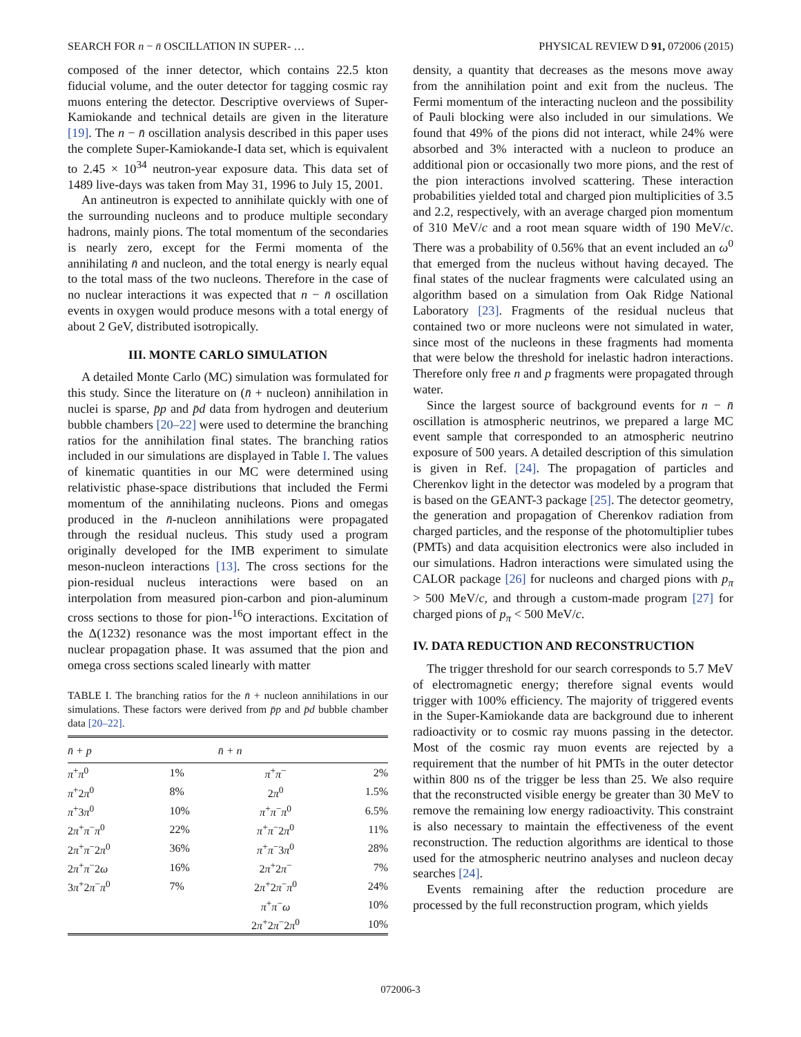SEARCH FOR n − n̄ OSCILLATION IN SUPER- … PHYSICAL REVIEW D 91, 072006 (2015)
composed of the inner detector, which contains 22.5 kton fiducial volume, and the outer detector for tagging cosmic ray muons entering the detector. Descriptive overviews of Super-Kamiokande and technical details are given in the literature [19]. The n − n̄ oscillation analysis described in this paper uses the complete Super-Kamiokande-I data set, which is equivalent to 2.45 × 10<sup>34</sup> neutron-year exposure data. This data set of 1489 live-days was taken from May 31, 1996 to July 15, 2001.
An antineutron is expected to annihilate quickly with one of the surrounding nucleons and to produce multiple secondary hadrons, mainly pions. The total momentum of the secondaries is nearly zero, except for the Fermi momenta of the annihilating n̄ and nucleon, and the total energy is nearly equal to the total mass of the two nucleons. Therefore in the case of no nuclear interactions it was expected that n − n̄ oscillation events in oxygen would produce mesons with a total energy of about 2 GeV, distributed isotropically.
III. MONTE CARLO SIMULATION
A detailed Monte Carlo (MC) simulation was formulated for this study. Since the literature on (n̄ + nucleon) annihilation in nuclei is sparse, p̄p and p̄d data from hydrogen and deuterium bubble chambers [20–22] were used to determine the branching ratios for the annihilation final states. The branching ratios included in our simulations are displayed in Table I. The values of kinematic quantities in our MC were determined using relativistic phase-space distributions that included the Fermi momentum of the annihilating nucleons. Pions and omegas produced in the n̄-nucleon annihilations were propagated through the residual nucleus. This study used a program originally developed for the IMB experiment to simulate meson-nucleon interactions [13]. The cross sections for the pion-residual nucleus interactions were based on an interpolation from measured pion-carbon and pion-aluminum cross sections to those for pion-<sup>16</sup>O interactions. Excitation of the Δ(1232) resonance was the most important effect in the nuclear propagation phase. It was assumed that the pion and omega cross sections scaled linearly with matter
TABLE I. The branching ratios for the n̄ + nucleon annihilations in our simulations. These factors were derived from p̄p and p̄d bubble chamber data [20–22].
| n̄ + p | | n̄ + n | |
| --- | --- | --- | --- |
| π<sup>+</sup> π<sup>0</sup> | 1% | π<sup>+</sup> π<sup>−</sup> | 2% |
| π<sup>+</sup>2 π<sup>0</sup> | 8% | 2 π<sup>0</sup> | 1.5% |
| π<sup>+</sup>3 π<sup>0</sup> | 10% | π<sup>+</sup> π<sup>−</sup> π<sup>0</sup> | 6.5% |
| 2 π<sup>+</sup> π<sup>−</sup> π<sup>0</sup> | 22% | π<sup>+</sup> π<sup>−</sup>2 π<sup>0</sup> | 11% |
| 2 π<sup>+</sup> π<sup>−</sup>2 π<sup>0</sup> | 36% | π<sup>+</sup> π<sup>−</sup>3 π<sup>0</sup> | 28% |
| 2 π<sup>+</sup> π<sup>−</sup>2 ω | 16% | 2 π<sup>+</sup>2 π<sup>−</sup> | 7% |
| 3 π<sup>+</sup>2 π<sup>−</sup> π<sup>0</sup> | 7% | 2 π<sup>+</sup>2 π<sup>−</sup> π<sup>0</sup> | 24% |
| | | π<sup>+</sup> π<sup>−</sup> ω | 10% |
| | | 2 π<sup>+</sup>2 π<sup>−</sup>2 π<sup>0</sup> | 10% |
density, a quantity that decreases as the mesons move away from the annihilation point and exit from the nucleus. The Fermi momentum of the interacting nucleon and the possibility of Pauli blocking were also included in our simulations. We found that 49% of the pions did not interact, while 24% were absorbed and 3% interacted with a nucleon to produce an additional pion or occasionally two more pions, and the rest of the pion interactions involved scattering. These interaction probabilities yielded total and charged pion multiplicities of 3.5 and 2.2, respectively, with an average charged pion momentum of 310 MeV/c and a root mean square width of 190 MeV/c. There was a probability of 0.56% that an event included an ω<sup>0</sup> that emerged from the nucleus without having decayed. The final states of the nuclear fragments were calculated using an algorithm based on a simulation from Oak Ridge National Laboratory [23]. Fragments of the residual nucleus that contained two or more nucleons were not simulated in water, since most of the nucleons in these fragments had momenta that were below the threshold for inelastic hadron interactions. Therefore only free n and p fragments were propagated through water.
Since the largest source of background events for n − n̄ oscillation is atmospheric neutrinos, we prepared a large MC event sample that corresponded to an atmospheric neutrino exposure of 500 years. A detailed description of this simulation is given in Ref. [24]. The propagation of particles and Cherenkov light in the detector was modeled by a program that is based on the GEANT-3 package [25]. The detector geometry, the generation and propagation of Cherenkov radiation from charged particles, and the response of the photomultiplier tubes (PMTs) and data acquisition electronics were also included in our simulations. Hadron interactions were simulated using the CALOR package [26] for nucleons and charged pions with p<sub>π</sub> > 500 MeV/c, and through a custom-made program [27] for charged pions of p<sub>π</sub> < 500 MeV/c.
IV. DATA REDUCTION AND RECONSTRUCTION
The trigger threshold for our search corresponds to 5.7 MeV of electromagnetic energy; therefore signal events would trigger with 100% efficiency. The majority of triggered events in the Super-Kamiokande data are background due to inherent radioactivity or to cosmic ray muons passing in the detector. Most of the cosmic ray muon events are rejected by a requirement that the number of hit PMTs in the outer detector within 800 ns of the trigger be less than 25. We also require that the reconstructed visible energy be greater than 30 MeV to remove the remaining low energy radioactivity. This constraint is also necessary to maintain the effectiveness of the event reconstruction. The reduction algorithms are identical to those used for the atmospheric neutrino analyses and nucleon decay searches [24].
Events remaining after the reduction procedure are processed by the full reconstruction program, which yields
072006-3